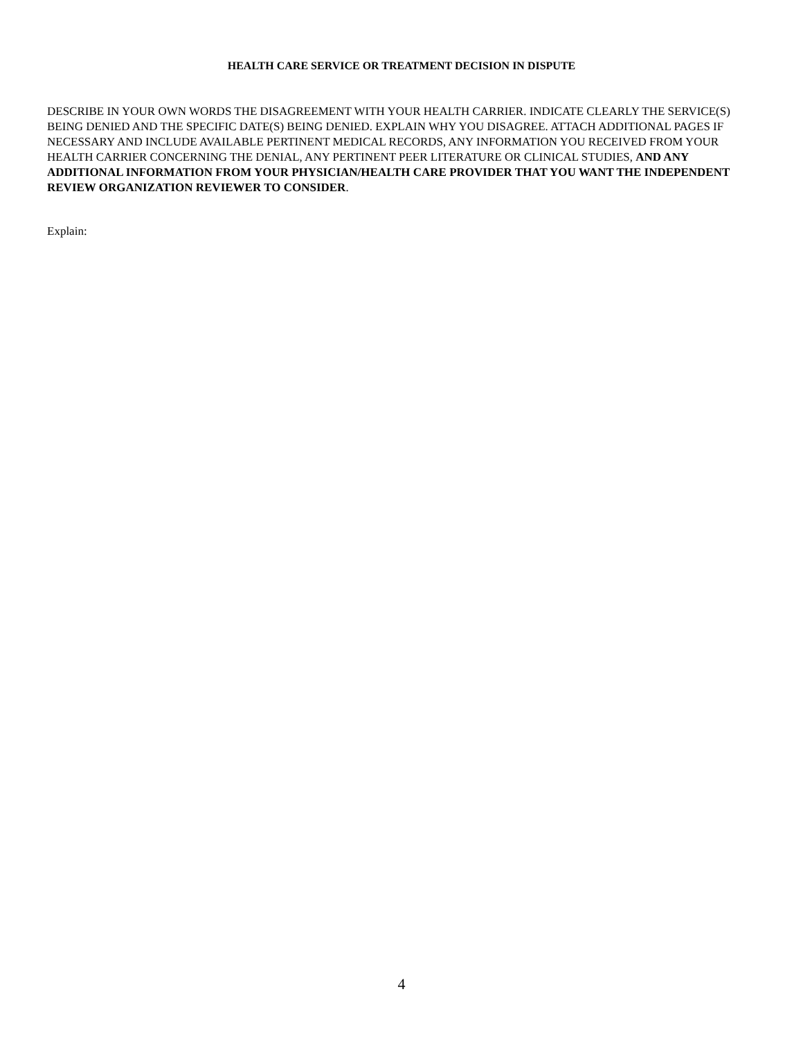HEALTH CARE SERVICE OR TREATMENT DECISION IN DISPUTE
DESCRIBE IN YOUR OWN WORDS THE DISAGREEMENT WITH YOUR HEALTH CARRIER. INDICATE CLEARLY THE SERVICE(S) BEING DENIED AND THE SPECIFIC DATE(S) BEING DENIED. EXPLAIN WHY YOU DISAGREE. ATTACH ADDITIONAL PAGES IF NECESSARY AND INCLUDE AVAILABLE PERTINENT MEDICAL RECORDS, ANY INFORMATION YOU RECEIVED FROM YOUR HEALTH CARRIER CONCERNING THE DENIAL, ANY PERTINENT PEER LITERATURE OR CLINICAL STUDIES, AND ANY ADDITIONAL INFORMATION FROM YOUR PHYSICIAN/HEALTH CARE PROVIDER THAT YOU WANT THE INDEPENDENT REVIEW ORGANIZATION REVIEWER TO CONSIDER.
Explain:
4